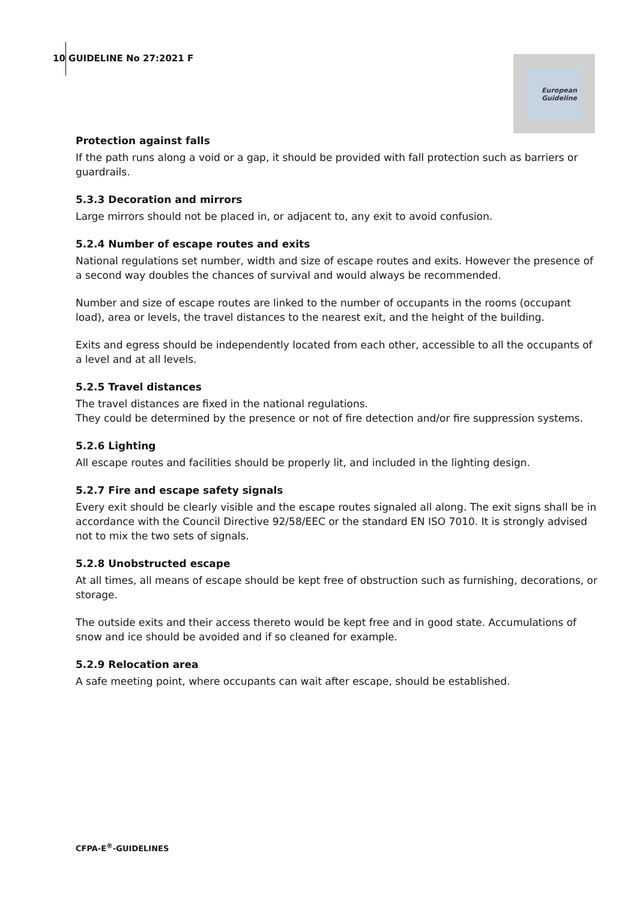10 GUIDELINE No 27:2021 F
European
Guideline
Protection against falls
If the path runs along a void or a gap, it should be provided with fall protection such as barriers or guardrails.
5.3.3 Decoration and mirrors
Large mirrors should not be placed in, or adjacent to, any exit to avoid confusion.
5.2.4 Number of escape routes and exits
National regulations set number, width and size of escape routes and exits. However the presence of a second way doubles the chances of survival and would always be recommended.
Number and size of escape routes are linked to the number of occupants in the rooms (occupant load), area or levels, the travel distances to the nearest exit, and the height of the building.
Exits and egress should be independently located from each other, accessible to all the occupants of a level and at all levels.
5.2.5 Travel distances
The travel distances are fixed in the national regulations.
They could be determined by the presence or not of fire detection and/or fire suppression systems.
5.2.6 Lighting
All escape routes and facilities should be properly lit, and included in the lighting design.
5.2.7 Fire and escape safety signals
Every exit should be clearly visible and the escape routes signaled all along. The exit signs shall be in accordance with the Council Directive 92/58/EEC or the standard EN ISO 7010. It is strongly advised not to mix the two sets of signals.
5.2.8 Unobstructed escape
At all times, all means of escape should be kept free of obstruction such as furnishing, decorations, or storage.
The outside exits and their access thereto would be kept free and in good state. Accumulations of snow and ice should be avoided and if so cleaned for example.
5.2.9 Relocation area
A safe meeting point, where occupants can wait after escape, should be established.
CFPA-E<sup>®</sup>-GUIDELINES